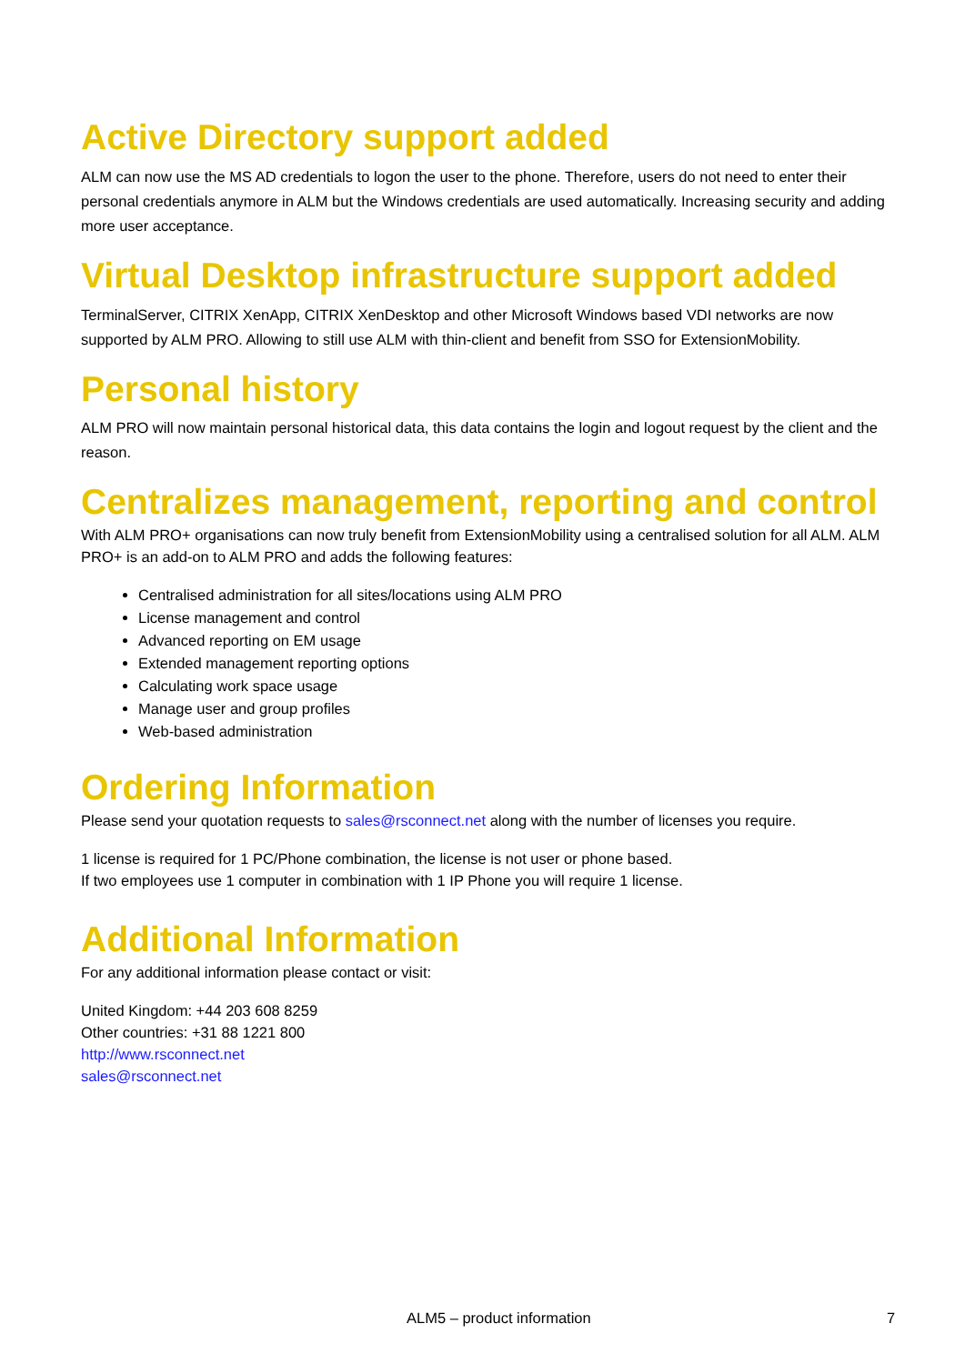Active Directory support added
ALM can now use the MS AD credentials to logon the user to the phone. Therefore, users do not need to enter their personal credentials anymore in ALM but the Windows credentials are used automatically. Increasing security and adding more user acceptance.
Virtual Desktop infrastructure support added
TerminalServer, CITRIX XenApp, CITRIX XenDesktop and other Microsoft Windows based VDI networks are now supported by ALM PRO. Allowing to still use ALM with thin-client and benefit from SSO for ExtensionMobility.
Personal history
ALM PRO will now maintain personal historical data, this data contains the login and logout request by the client and the reason.
Centralizes management, reporting and control
With ALM PRO+ organisations can now truly benefit from ExtensionMobility using a centralised solution for all ALM. ALM PRO+ is an add-on to ALM PRO and adds the following features:
Centralised administration for all sites/locations using ALM PRO
License management and control
Advanced reporting on EM usage
Extended management reporting options
Calculating work space usage
Manage user and group profiles
Web-based administration
Ordering Information
Please send your quotation requests to sales@rsconnect.net along with the number of licenses you require.
1 license is required for 1 PC/Phone combination, the license is not user or phone based.
If two employees use 1 computer in combination with 1 IP Phone you will require 1 license.
Additional Information
For any additional information please contact or visit:
United Kingdom: +44 203 608 8259
Other countries: +31 88 1221 800
http://www.rsconnect.net
sales@rsconnect.net
ALM5 – product information 7